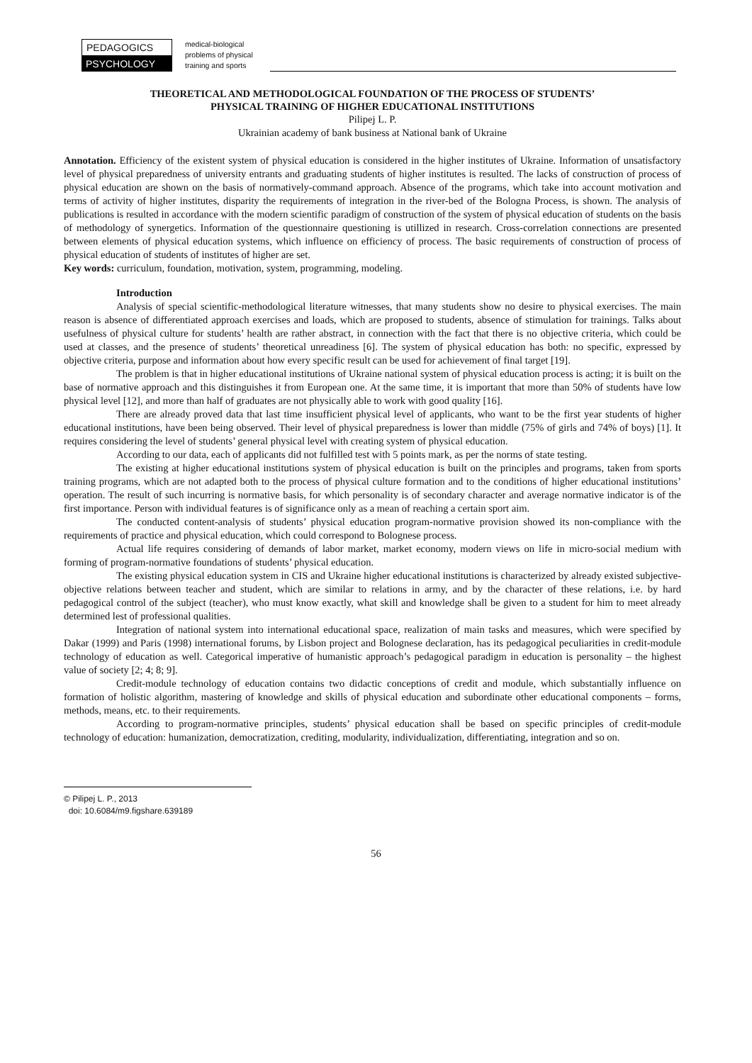PEDAGOGICS
PSYCHOLOGY
medical-biological problems of physical training and sports
THEORETICAL AND METHODOLOGICAL FOUNDATION OF THE PROCESS OF STUDENTS’
PHYSICAL TRAINING OF HIGHER EDUCATIONAL INSTITUTIONS
Pilipej L. P.
Ukrainian academy of bank business at National bank of Ukraine
Annotation. Efficiency of the existent system of physical education is considered in the higher institutes of Ukraine. Information of unsatisfactory level of physical preparedness of university entrants and graduating students of higher institutes is resulted. The lacks of construction of process of physical education are shown on the basis of normatively-command approach. Absence of the programs, which take into account motivation and terms of activity of higher institutes, disparity the requirements of integration in the river-bed of the Bologna Process, is shown. The analysis of publications is resulted in accordance with the modern scientific paradigm of construction of the system of physical education of students on the basis of methodology of synergetics. Information of the questionnaire questioning is utillized in research. Cross-correlation connections are presented between elements of physical education systems, which influence on efficiency of process. The basic requirements of construction of process of physical education of students of institutes of higher are set.
Key words: curriculum, foundation, motivation, system, programming, modeling.
Introduction
Analysis of special scientific-methodological literature witnesses, that many students show no desire to physical exercises. The main reason is absence of differentiated approach exercises and loads, which are proposed to students, absence of stimulation for trainings. Talks about usefulness of physical culture for students’ health are rather abstract, in connection with the fact that there is no objective criteria, which could be used at classes, and the presence of students’ theoretical unreadiness [6]. The system of physical education has both: no specific, expressed by objective criteria, purpose and information about how every specific result can be used for achievement of final target [19].
The problem is that in higher educational institutions of Ukraine national system of physical education process is acting; it is built on the base of normative approach and this distinguishes it from European one. At the same time, it is important that more than 50% of students have low physical level [12], and more than half of graduates are not physically able to work with good quality [16].
There are already proved data that last time insufficient physical level of applicants, who want to be the first year students of higher educational institutions, have been being observed. Their level of physical preparedness is lower than middle (75% of girls and 74% of boys) [1]. It requires considering the level of students’ general physical level with creating system of physical education.
According to our data, each of applicants did not fulfilled test with 5 points mark, as per the norms of state testing.
The existing at higher educational institutions system of physical education is built on the principles and programs, taken from sports training programs, which are not adapted both to the process of physical culture formation and to the conditions of higher educational institutions’ operation. The result of such incurring is normative basis, for which personality is of secondary character and average normative indicator is of the first importance. Person with individual features is of significance only as a mean of reaching a certain sport aim.
The conducted content-analysis of students’ physical education program-normative provision showed its non-compliance with the requirements of practice and physical education, which could correspond to Bolognese process.
Actual life requires considering of demands of labor market, market economy, modern views on life in micro-social medium with forming of program-normative foundations of students’ physical education.
The existing physical education system in CIS and Ukraine higher educational institutions is characterized by already existed subjective-objective relations between teacher and student, which are similar to relations in army, and by the character of these relations, i.e. by hard pedagogical control of the subject (teacher), who must know exactly, what skill and knowledge shall be given to a student for him to meet already determined lest of professional qualities.
Integration of national system into international educational space, realization of main tasks and measures, which were specified by Dakar (1999) and Paris (1998) international forums, by Lisbon project and Bolognese declaration, has its pedagogical peculiarities in credit-module technology of education as well. Categorical imperative of humanistic approach’s pedagogical paradigm in education is personality – the highest value of society [2; 4; 8; 9].
Credit-module technology of education contains two didactic conceptions of credit and module, which substantially influence on formation of holistic algorithm, mastering of knowledge and skills of physical education and subordinate other educational components – forms, methods, means, etc. to their requirements.
According to program-normative principles, students’ physical education shall be based on specific principles of credit-module technology of education: humanization, democratization, crediting, modularity, individualization, differentiating, integration and so on.
© Pilipej L. P., 2013
doi: 10.6084/m9.figshare.639189
56